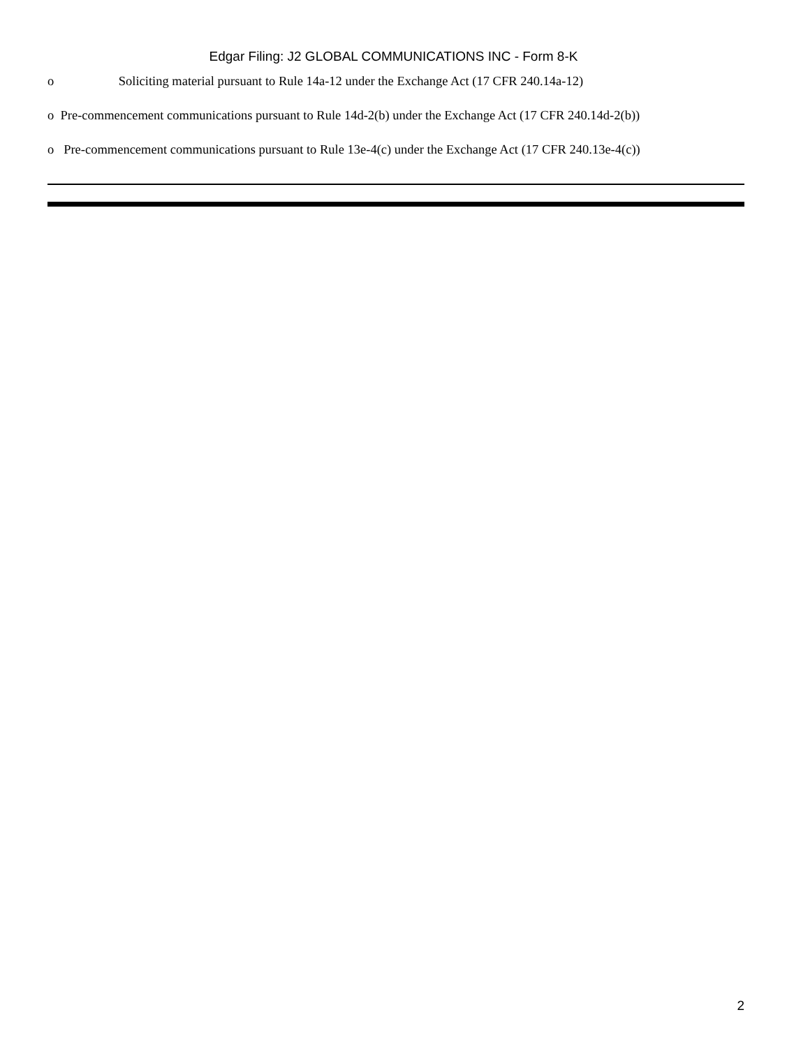Edgar Filing: J2 GLOBAL COMMUNICATIONS INC - Form 8-K
o Soliciting material pursuant to Rule 14a-12 under the Exchange Act (17 CFR 240.14a-12)
o Pre-commencement communications pursuant to Rule 14d-2(b) under the Exchange Act (17 CFR 240.14d-2(b))
o Pre-commencement communications pursuant to Rule 13e-4(c) under the Exchange Act (17 CFR 240.13e-4(c))
2